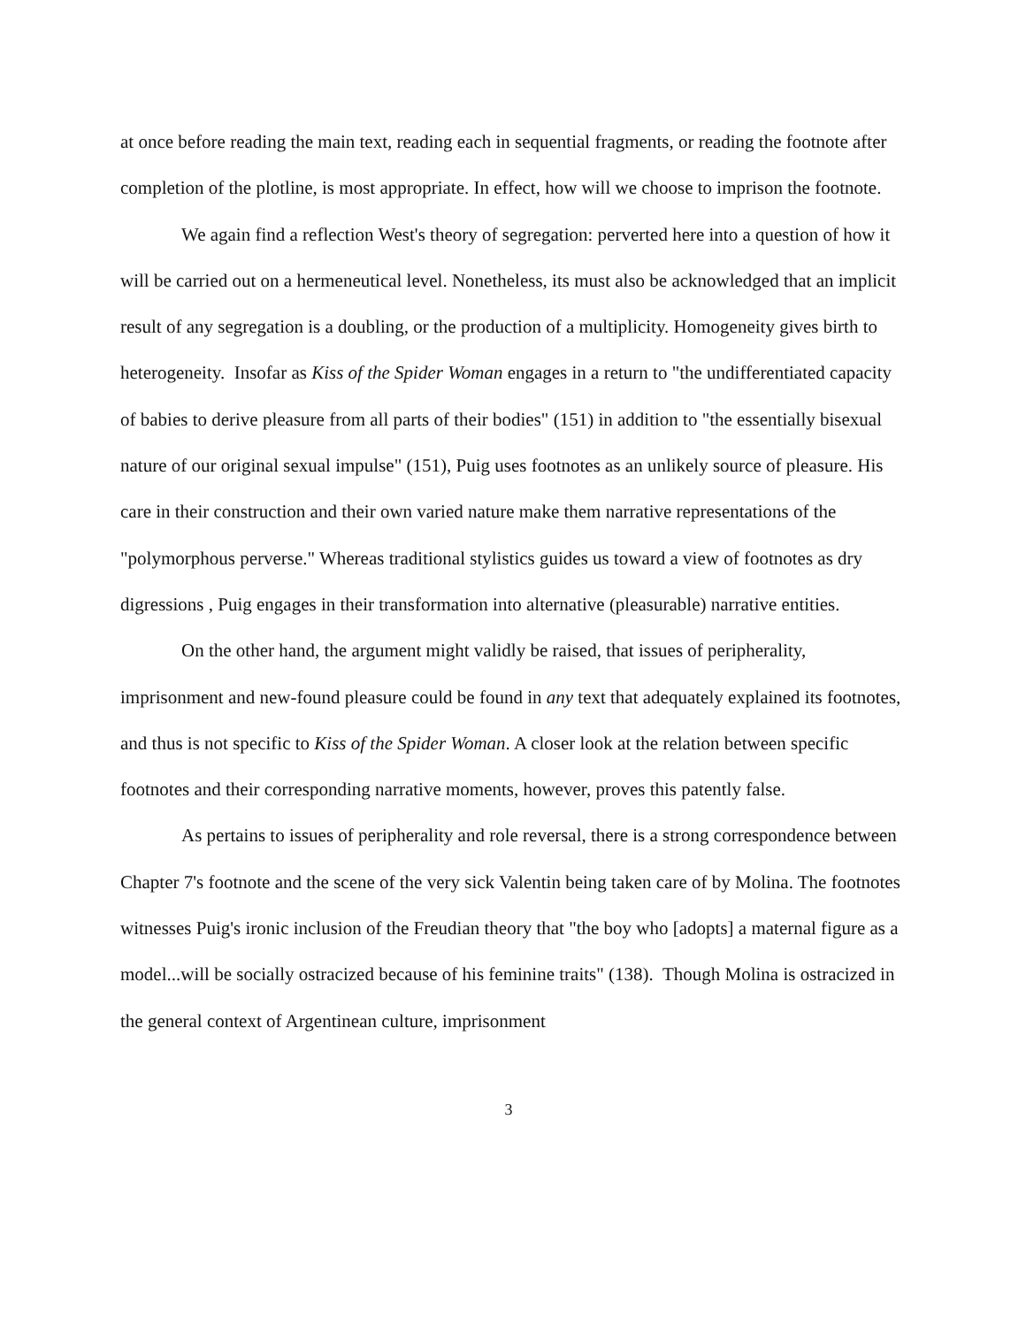at once before reading the main text, reading each in sequential fragments, or reading the footnote after completion of the plotline, is most appropriate. In effect, how will we choose to imprison the footnote.
We again find a reflection West's theory of segregation: perverted here into a question of how it will be carried out on a hermeneutical level. Nonetheless, its must also be acknowledged that an implicit result of any segregation is a doubling, or the production of a multiplicity. Homogeneity gives birth to heterogeneity. Insofar as Kiss of the Spider Woman engages in a return to "the undifferentiated capacity of babies to derive pleasure from all parts of their bodies" (151) in addition to "the essentially bisexual nature of our original sexual impulse" (151), Puig uses footnotes as an unlikely source of pleasure. His care in their construction and their own varied nature make them narrative representations of the "polymorphous perverse." Whereas traditional stylistics guides us toward a view of footnotes as dry digressions , Puig engages in their transformation into alternative (pleasurable) narrative entities.
On the other hand, the argument might validly be raised, that issues of peripherality, imprisonment and new-found pleasure could be found in any text that adequately explained its footnotes, and thus is not specific to Kiss of the Spider Woman. A closer look at the relation between specific footnotes and their corresponding narrative moments, however, proves this patently false.
As pertains to issues of peripherality and role reversal, there is a strong correspondence between Chapter 7's footnote and the scene of the very sick Valentin being taken care of by Molina. The footnotes witnesses Puig's ironic inclusion of the Freudian theory that "the boy who [adopts] a maternal figure as a model...will be socially ostracized because of his feminine traits" (138). Though Molina is ostracized in the general context of Argentinean culture, imprisonment
3